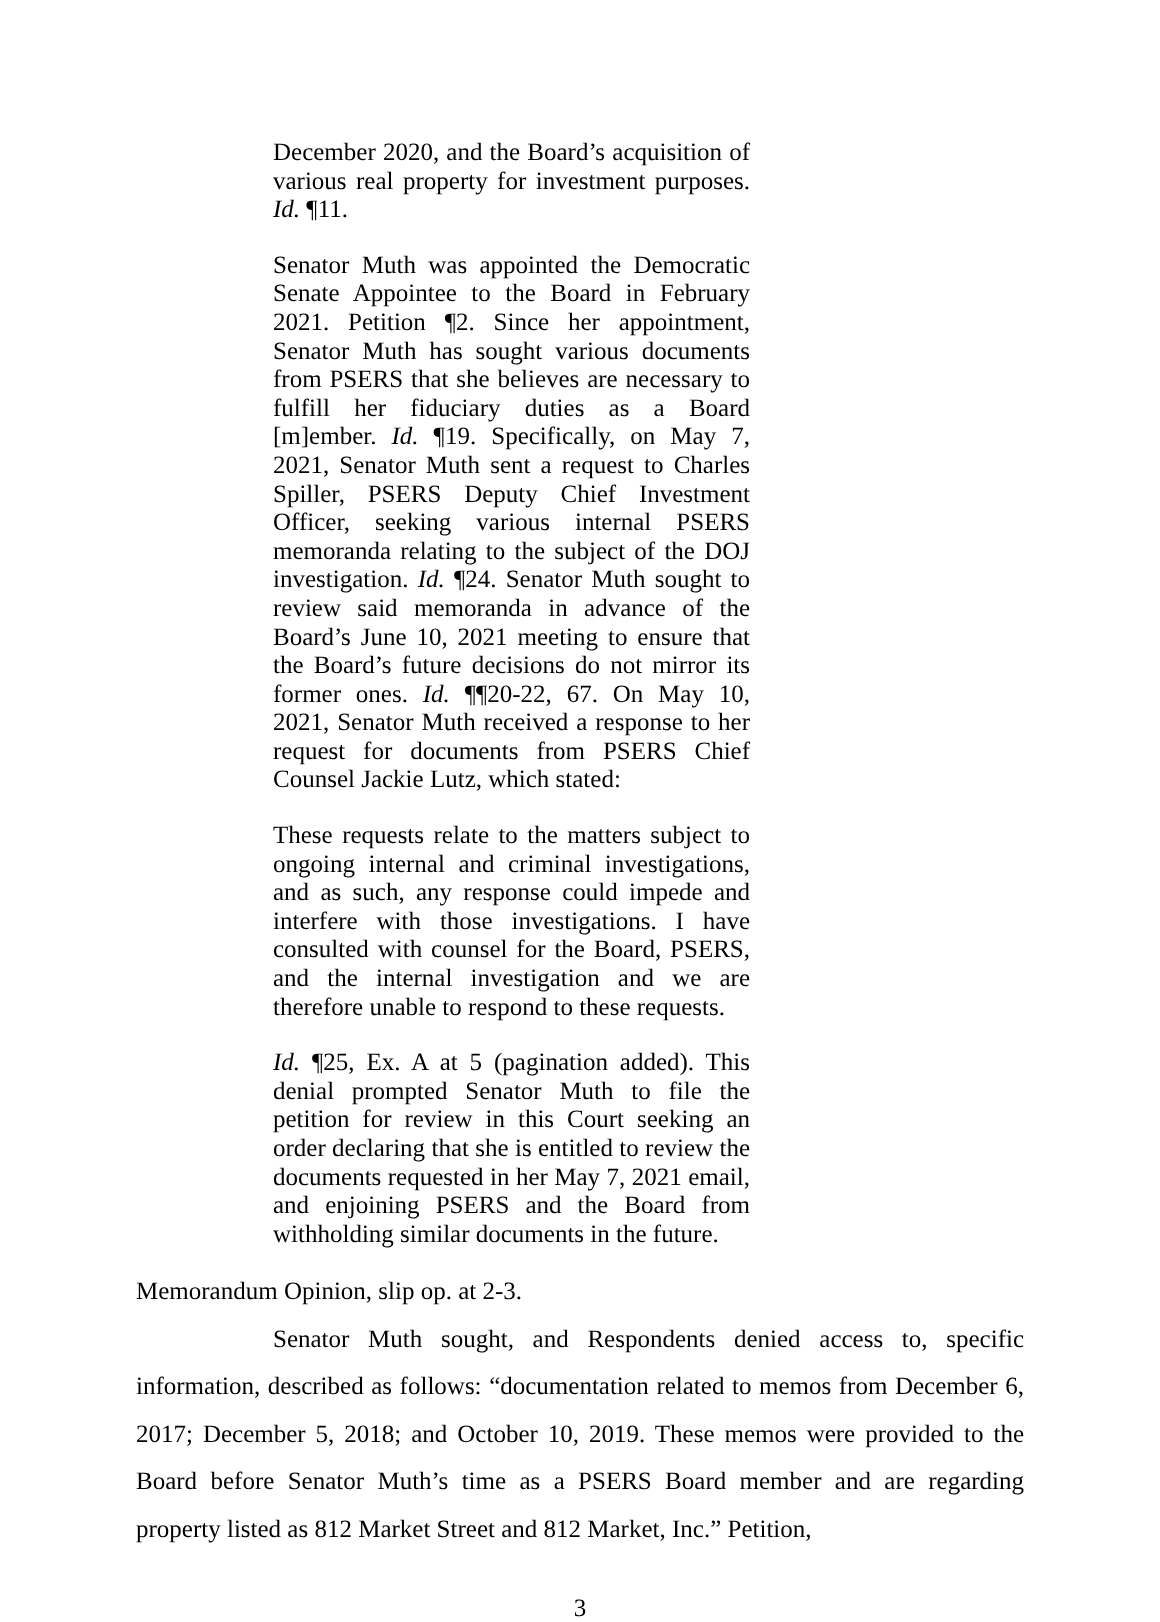December 2020, and the Board’s acquisition of various real property for investment purposes. Id. ¶11.
Senator Muth was appointed the Democratic Senate Appointee to the Board in February 2021. Petition ¶2. Since her appointment, Senator Muth has sought various documents from PSERS that she believes are necessary to fulfill her fiduciary duties as a Board [m]ember. Id. ¶19. Specifically, on May 7, 2021, Senator Muth sent a request to Charles Spiller, PSERS Deputy Chief Investment Officer, seeking various internal PSERS memoranda relating to the subject of the DOJ investigation. Id. ¶24. Senator Muth sought to review said memoranda in advance of the Board’s June 10, 2021 meeting to ensure that the Board’s future decisions do not mirror its former ones. Id. ¶¶20-22, 67. On May 10, 2021, Senator Muth received a response to her request for documents from PSERS Chief Counsel Jackie Lutz, which stated:
These requests relate to the matters subject to ongoing internal and criminal investigations, and as such, any response could impede and interfere with those investigations. I have consulted with counsel for the Board, PSERS, and the internal investigation and we are therefore unable to respond to these requests.
Id. ¶25, Ex. A at 5 (pagination added). This denial prompted Senator Muth to file the petition for review in this Court seeking an order declaring that she is entitled to review the documents requested in her May 7, 2021 email, and enjoining PSERS and the Board from withholding similar documents in the future.
Memorandum Opinion, slip op. at 2-3.
Senator Muth sought, and Respondents denied access to, specific information, described as follows: “documentation related to memos from December 6, 2017; December 5, 2018; and October 10, 2019. These memos were provided to the Board before Senator Muth’s time as a PSERS Board member and are regarding property listed as 812 Market Street and 812 Market, Inc.” Petition,
3